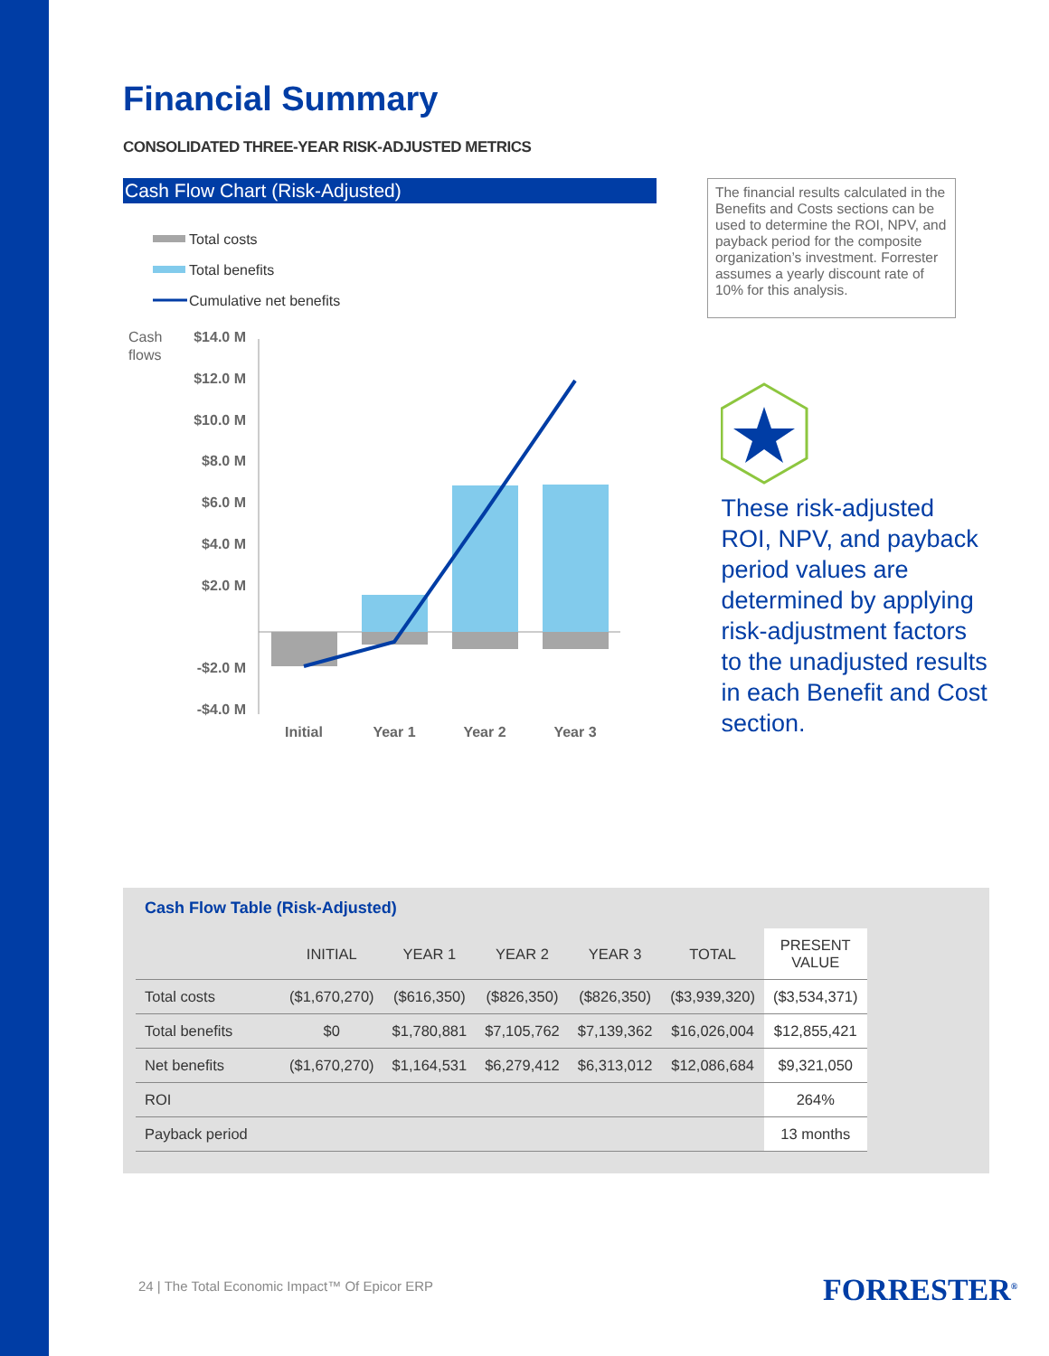Financial Summary
CONSOLIDATED THREE-YEAR RISK-ADJUSTED METRICS
Cash Flow Chart (Risk-Adjusted)
Total costs
Total benefits
Cumulative net benefits
Cash
flows
$14.0 M
$12.0 M
$10.0 M
$8.0 M
$6.0 M
$4.0 M
$2.0 M
-$2.0 M
-$4.0 M
Initial
Year 1
Year 2
Year 3
The financial results calculated in the Benefits and Costs sections can be used to determine the ROI, NPV, and payback period for the composite organization’s investment. Forrester assumes a yearly discount rate of 10% for this analysis.
These risk-adjusted ROI, NPV, and payback period values are determined by applying risk-adjustment factors to the unadjusted results in each Benefit and Cost section.
Cash Flow Table (Risk-Adjusted)
| | INITIAL | YEAR 1 | YEAR 2 | YEAR 3 | TOTAL | PRESENT VALUE |
| --- | --- | --- | --- | --- | --- | --- |
| Total costs | ($1,670,270) | ($616,350) | ($826,350) | ($826,350) | ($3,939,320) | ($3,534,371) |
| Total benefits | $0 | $1,780,881 | $7,105,762 | $7,139,362 | $16,026,004 | $12,855,421 |
| Net benefits | ($1,670,270) | $1,164,531 | $6,279,412 | $6,313,012 | $12,086,684 | $9,321,050 |
| ROI | | | | | | 264% |
| Payback period | | | | | | 13 months |
24 | The Total Economic Impact™ Of Epicor ERP
FORRESTER<sup>®</sup>